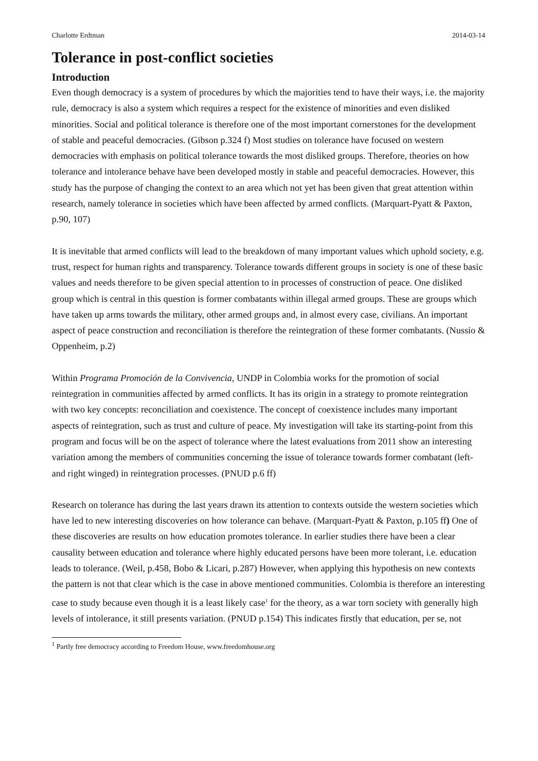Charlotte Erdtman 2014-03-14
Tolerance in post-conflict societies
Introduction
Even though democracy is a system of procedures by which the majorities tend to have their ways, i.e. the majority rule, democracy is also a system which requires a respect for the existence of minorities and even disliked minorities. Social and political tolerance is therefore one of the most important cornerstones for the development of stable and peaceful democracies. (Gibson p.324 f) Most studies on tolerance have focused on western democracies with emphasis on political tolerance towards the most disliked groups. Therefore, theories on how tolerance and intolerance behave have been developed mostly in stable and peaceful democracies. However, this study has the purpose of changing the context to an area which not yet has been given that great attention within research, namely tolerance in societies which have been affected by armed conflicts. (Marquart-Pyatt & Paxton, p.90, 107)
It is inevitable that armed conflicts will lead to the breakdown of many important values which uphold society, e.g. trust, respect for human rights and transparency. Tolerance towards different groups in society is one of these basic values and needs therefore to be given special attention to in processes of construction of peace. One disliked group which is central in this question is former combatants within illegal armed groups. These are groups which have taken up arms towards the military, other armed groups and, in almost every case, civilians. An important aspect of peace construction and reconciliation is therefore the reintegration of these former combatants. (Nussio & Oppenheim, p.2)
Within Programa Promoción de la Convivencia, UNDP in Colombia works for the promotion of social reintegration in communities affected by armed conflicts. It has its origin in a strategy to promote reintegration with two key concepts: reconciliation and coexistence. The concept of coexistence includes many important aspects of reintegration, such as trust and culture of peace. My investigation will take its starting-point from this program and focus will be on the aspect of tolerance where the latest evaluations from 2011 show an interesting variation among the members of communities concerning the issue of tolerance towards former combatant (left-and right winged) in reintegration processes. (PNUD p.6 ff)
Research on tolerance has during the last years drawn its attention to contexts outside the western societies which have led to new interesting discoveries on how tolerance can behave. (Marquart-Pyatt & Paxton, p.105 ff) One of these discoveries are results on how education promotes tolerance. In earlier studies there have been a clear causality between education and tolerance where highly educated persons have been more tolerant, i.e. education leads to tolerance. (Weil, p.458, Bobo & Licari, p.287) However, when applying this hypothesis on new contexts the pattern is not that clear which is the case in above mentioned communities. Colombia is therefore an interesting case to study because even though it is a least likely case<sup>1</sup> for the theory, as a war torn society with generally high levels of intolerance, it still presents variation. (PNUD p.154) This indicates firstly that education, per se, not
<sup>1</sup> Partly free democracy according to Freedom House, www.freedomhouse.org